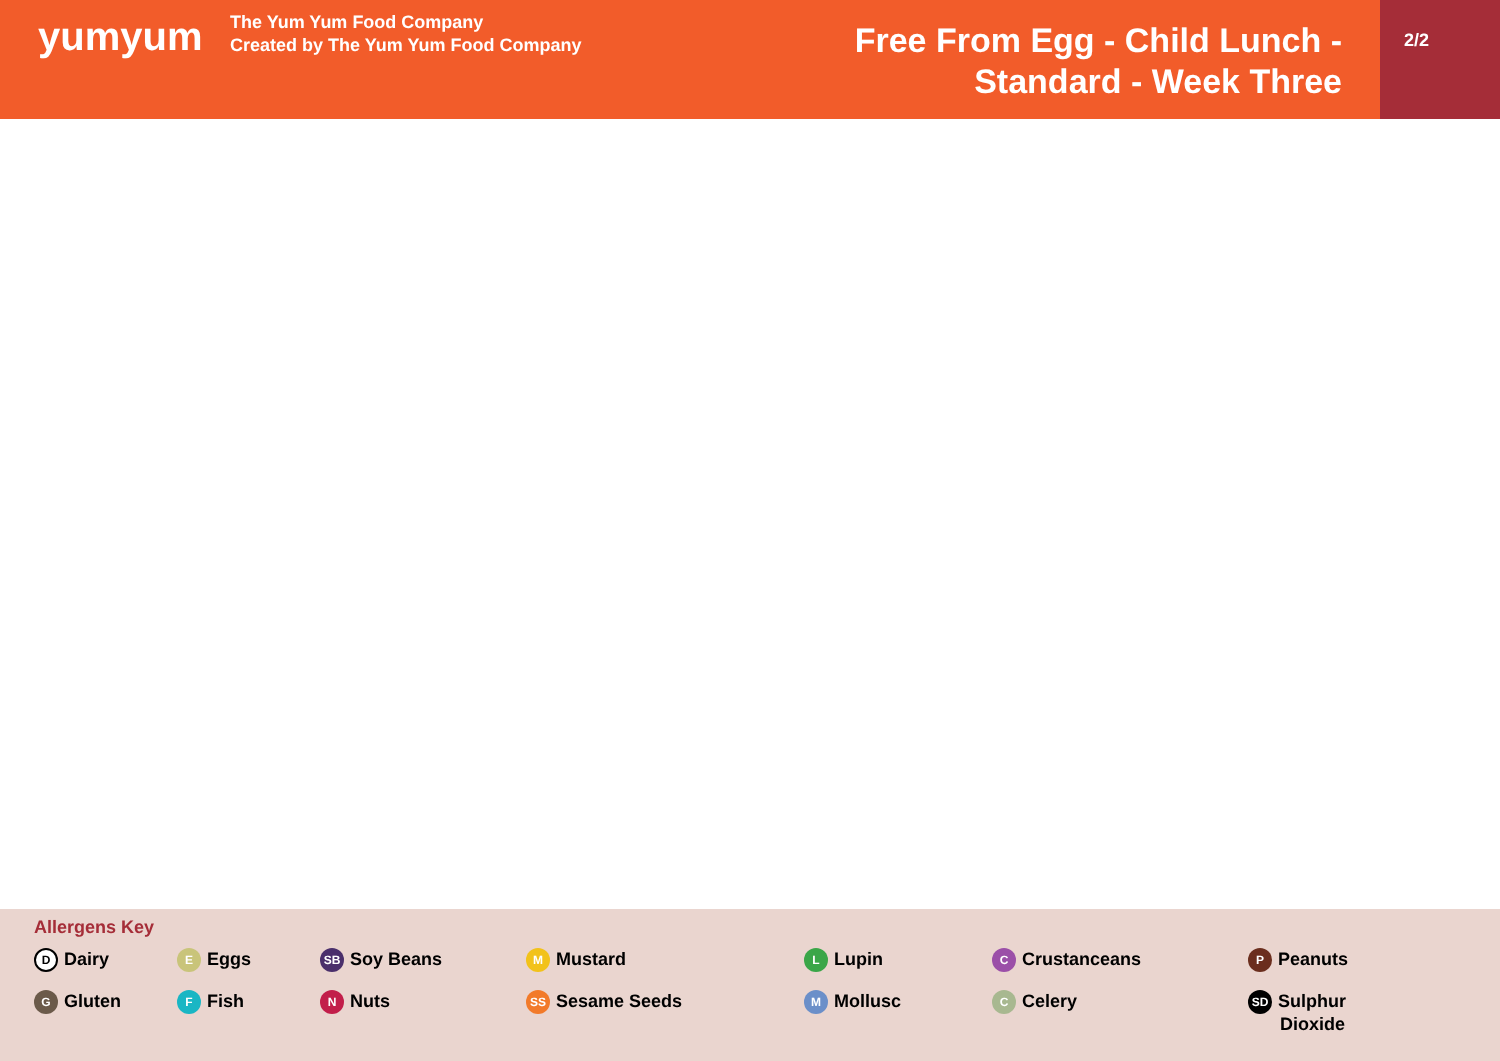yumyum
The Yum Yum Food Company
Created by The Yum Yum Food Company
Free From Egg - Child Lunch -
Standard - Week Three
2/2
Allergens Key
D Dairy
E Eggs
SB Soy Beans
M Mustard
L Lupin
C Crustanceans
P Peanuts
G Gluten
F Fish
N Nuts
SS Sesame Seeds
M Mollusc
C Celery
SD Sulphur
Dioxide